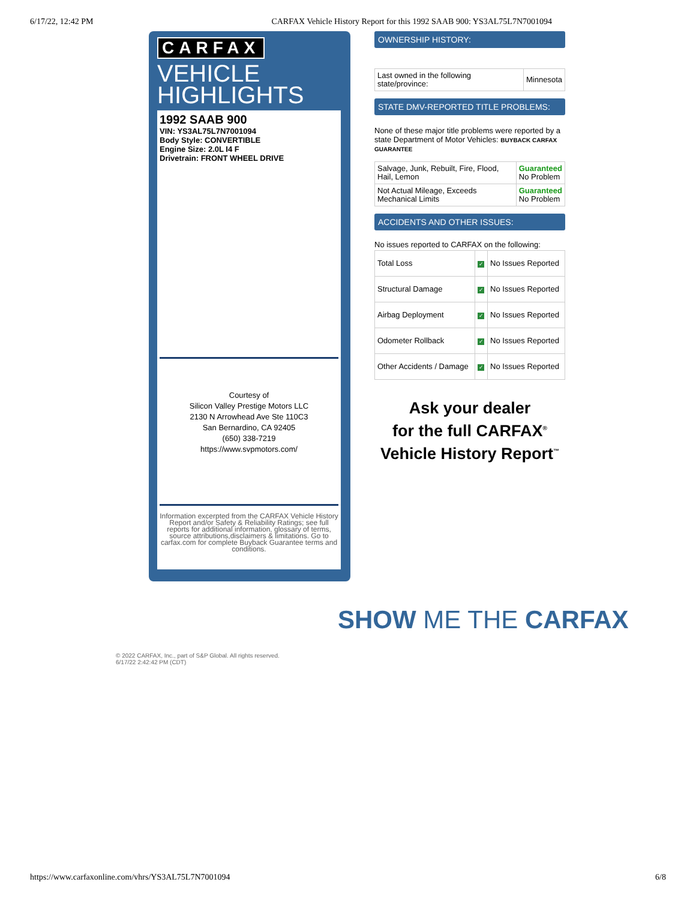6/17/22, 12:42 PM CARFAX Vehicle History Report for this 1992 SAAB 900: YS3AL75L7N7001094
CARFAX
VEHICLE
HIGHLIGHTS
1992 SAAB 900
VIN: YS3AL75L7N7001094
Body Style: CONVERTIBLE
Engine Size: 2.0L I4 F
Drivetrain: FRONT WHEEL DRIVE
Courtesy of
Silicon Valley Prestige Motors LLC
2130 N Arrowhead Ave Ste 110C3
San Bernardino, CA 92405
(650) 338-7219
https://www.svpmotors.com/
Information excerpted from the CARFAX Vehicle History Report and/or Safety & Reliability Ratings; see full reports for additional information, glossary of terms, source attributions,disclaimers & limitations. Go to carfax.com for complete Buyback Guarantee terms and conditions.
OWNERSHIP HISTORY:
| Last owned in the following state/province: | Minnesota |
STATE DMV-REPORTED TITLE PROBLEMS:
None of these major title problems were reported by a state Department of Motor Vehicles: BUYBACK CARFAX GUARANTEE
| Salvage, Junk, Rebuilt, Fire, Flood, Hail, Lemon | Guaranteed No Problem |
| Not Actual Mileage, Exceeds Mechanical Limits | Guaranteed No Problem |
ACCIDENTS AND OTHER ISSUES:
No issues reported to CARFAX on the following:
| Total Loss | ✓ | No Issues Reported |
| Structural Damage | ✓ | No Issues Reported |
| Airbag Deployment | ✓ | No Issues Reported |
| Odometer Rollback | ✓ | No Issues Reported |
| Other Accidents / Damage | ✓ | No Issues Reported |
Ask your dealer
for the full CARFAX<sup>®</sup>
Vehicle History Report<sup>™</sup>
SHOW ME THE CARFAX
© 2022 CARFAX, Inc., part of S&P Global. All rights reserved.
6/17/22 2:42:42 PM (CDT)
https://www.carfaxonline.com/vhrs/YS3AL75L7N7001094 6/8